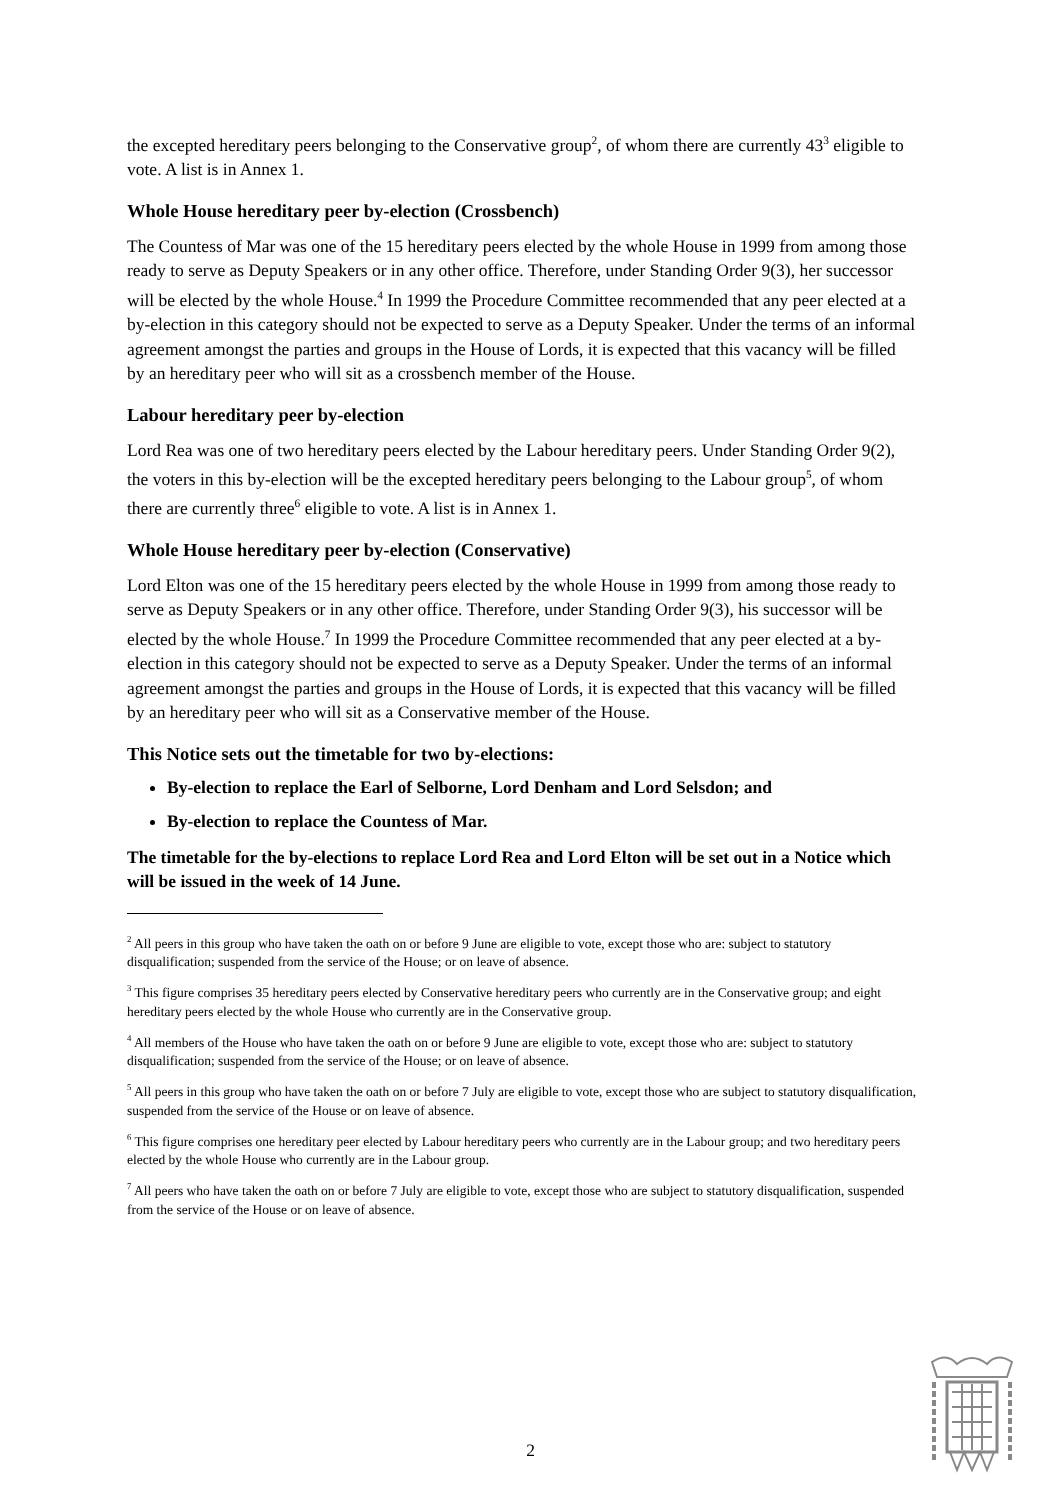the excepted hereditary peers belonging to the Conservative group<sup>2</sup>, of whom there are currently 43<sup>3</sup> eligible to vote. A list is in Annex 1.
Whole House hereditary peer by-election (Crossbench)
The Countess of Mar was one of the 15 hereditary peers elected by the whole House in 1999 from among those ready to serve as Deputy Speakers or in any other office. Therefore, under Standing Order 9(3), her successor will be elected by the whole House.<sup>4</sup> In 1999 the Procedure Committee recommended that any peer elected at a by-election in this category should not be expected to serve as a Deputy Speaker. Under the terms of an informal agreement amongst the parties and groups in the House of Lords, it is expected that this vacancy will be filled by an hereditary peer who will sit as a crossbench member of the House.
Labour hereditary peer by-election
Lord Rea was one of two hereditary peers elected by the Labour hereditary peers. Under Standing Order 9(2), the voters in this by-election will be the excepted hereditary peers belonging to the Labour group<sup>5</sup>, of whom there are currently three<sup>6</sup> eligible to vote. A list is in Annex 1.
Whole House hereditary peer by-election (Conservative)
Lord Elton was one of the 15 hereditary peers elected by the whole House in 1999 from among those ready to serve as Deputy Speakers or in any other office. Therefore, under Standing Order 9(3), his successor will be elected by the whole House.<sup>7</sup> In 1999 the Procedure Committee recommended that any peer elected at a by-election in this category should not be expected to serve as a Deputy Speaker. Under the terms of an informal agreement amongst the parties and groups in the House of Lords, it is expected that this vacancy will be filled by an hereditary peer who will sit as a Conservative member of the House.
This Notice sets out the timetable for two by-elections:
By-election to replace the Earl of Selborne, Lord Denham and Lord Selsdon; and
By-election to replace the Countess of Mar.
The timetable for the by-elections to replace Lord Rea and Lord Elton will be set out in a Notice which will be issued in the week of 14 June.
<sup>2</sup> All peers in this group who have taken the oath on or before 9 June are eligible to vote, except those who are: subject to statutory disqualification; suspended from the service of the House; or on leave of absence.
<sup>3</sup> This figure comprises 35 hereditary peers elected by Conservative hereditary peers who currently are in the Conservative group; and eight hereditary peers elected by the whole House who currently are in the Conservative group.
<sup>4</sup> All members of the House who have taken the oath on or before 9 June are eligible to vote, except those who are: subject to statutory disqualification; suspended from the service of the House; or on leave of absence.
<sup>5</sup> All peers in this group who have taken the oath on or before 7 July are eligible to vote, except those who are subject to statutory disqualification, suspended from the service of the House or on leave of absence.
<sup>6</sup> This figure comprises one hereditary peer elected by Labour hereditary peers who currently are in the Labour group; and two hereditary peers elected by the whole House who currently are in the Labour group.
<sup>7</sup> All peers who have taken the oath on or before 7 July are eligible to vote, except those who are subject to statutory disqualification, suspended from the service of the House or on leave of absence.
2